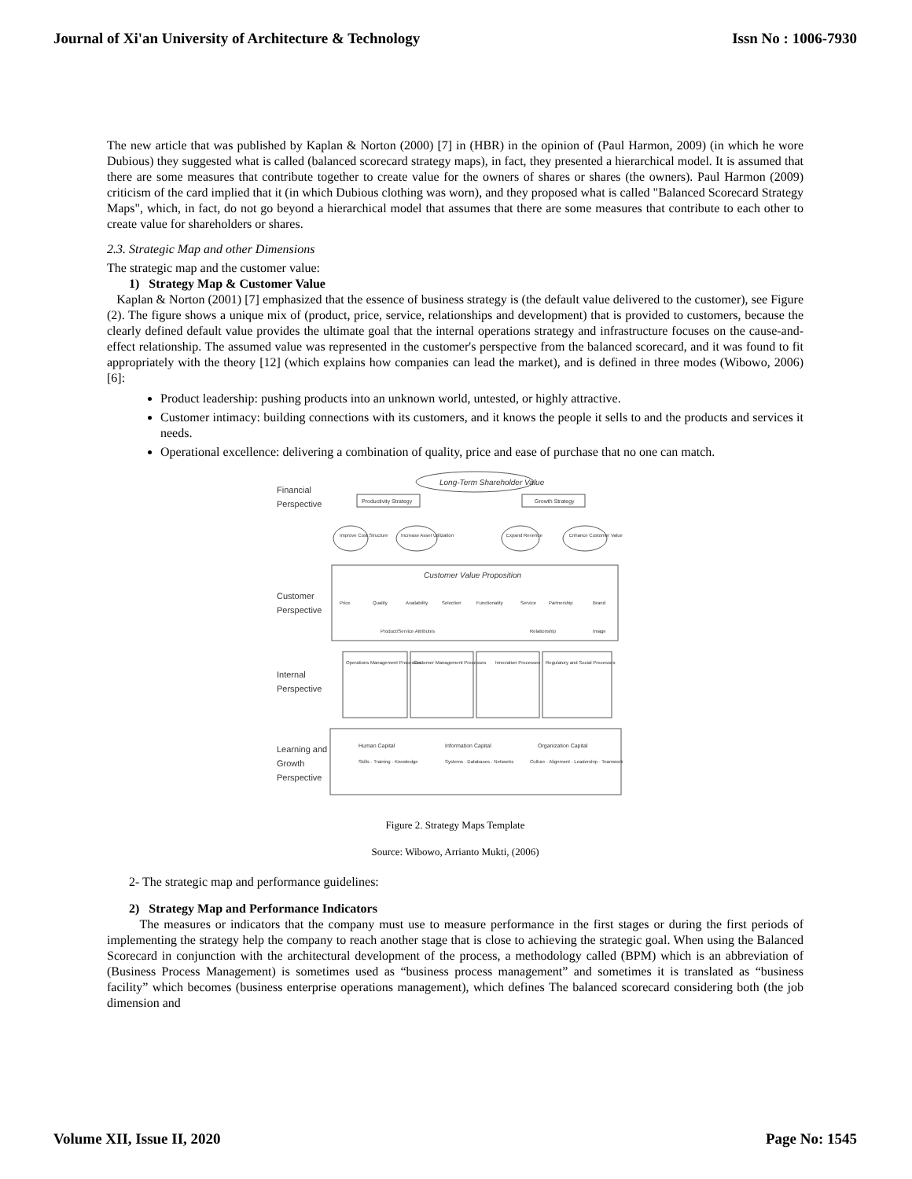Journal of Xi'an University of Architecture & Technology Issn No : 1006-7930
The new article that was published by Kaplan & Norton (2000) [7] in (HBR) in the opinion of (Paul Harmon, 2009) (in which he wore Dubious) they suggested what is called (balanced scorecard strategy maps), in fact, they presented a hierarchical model. It is assumed that there are some measures that contribute together to create value for the owners of shares or shares (the owners). Paul Harmon (2009) criticism of the card implied that it (in which Dubious clothing was worn), and they proposed what is called "Balanced Scorecard Strategy Maps", which, in fact, do not go beyond a hierarchical model that assumes that there are some measures that contribute to each other to create value for shareholders or shares.
2.3. Strategic Map and other Dimensions
The strategic map and the customer value:
1) Strategy Map & Customer Value
Kaplan & Norton (2001) [7] emphasized that the essence of business strategy is (the default value delivered to the customer), see Figure (2). The figure shows a unique mix of (product, price, service, relationships and development) that is provided to customers, because the clearly defined default value provides the ultimate goal that the internal operations strategy and infrastructure focuses on the cause-and-effect relationship. The assumed value was represented in the customer's perspective from the balanced scorecard, and it was found to fit appropriately with the theory [12] (which explains how companies can lead the market), and is defined in three modes (Wibowo, 2006) [6]:
Product leadership: pushing products into an unknown world, untested, or highly attractive.
Customer intimacy: building connections with its customers, and it knows the people it sells to and the products and services it needs.
Operational excellence: delivering a combination of quality, price and ease of purchase that no one can match.
Long-Term Shareholder Value
Financial
Perspective
Productivity Strategy
Growth Strategy
Improve Cost Structure
Increase Asset Utilization
Expand Revenue
Enhance Customer Value
Customer Value Proposition
Customer
Perspective
Price
Quality
Availability
Selection
Functionality
Service
Partnership
Brand
Product/Service Attributes
Relationship
Image
Internal
Perspective
Operations Management Processes
Customer Management Processes
Innovation Processes
Regulatory and Social Processes
Learning and
Growth
Perspective
Human Capital
Information Capital
Organization Capital
Skills · Training · Knowledge
Systems · Databases · Networks
Culture · Alignment · Leadership · Teamwork
Figure 2. Strategy Maps Template
Source: Wibowo, Arrianto Mukti, (2006)
2- The strategic map and performance guidelines:
2) Strategy Map and Performance Indicators
The measures or indicators that the company must use to measure performance in the first stages or during the first periods of implementing the strategy help the company to reach another stage that is close to achieving the strategic goal. When using the Balanced Scorecard in conjunction with the architectural development of the process, a methodology called (BPM) which is an abbreviation of (Business Process Management) is sometimes used as “business process management” and sometimes it is translated as “business facility” which becomes (business enterprise operations management), which defines The balanced scorecard considering both (the job dimension and
Volume XII, Issue II, 2020 Page No: 1545